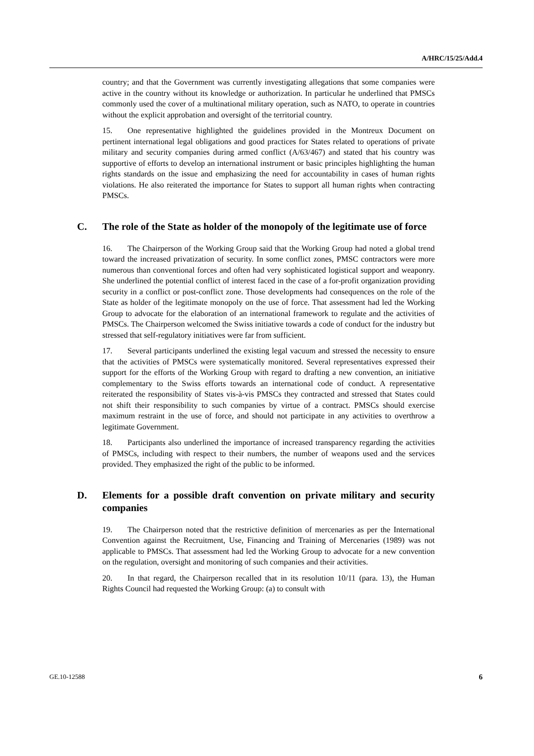A/HRC/15/25/Add.4
country; and that the Government was currently investigating allegations that some companies were active in the country without its knowledge or authorization. In particular he underlined that PMSCs commonly used the cover of a multinational military operation, such as NATO, to operate in countries without the explicit approbation and oversight of the territorial country.
15. One representative highlighted the guidelines provided in the Montreux Document on pertinent international legal obligations and good practices for States related to operations of private military and security companies during armed conflict (A/63/467) and stated that his country was supportive of efforts to develop an international instrument or basic principles highlighting the human rights standards on the issue and emphasizing the need for accountability in cases of human rights violations. He also reiterated the importance for States to support all human rights when contracting PMSCs.
C. The role of the State as holder of the monopoly of the legitimate use of force
16. The Chairperson of the Working Group said that the Working Group had noted a global trend toward the increased privatization of security. In some conflict zones, PMSC contractors were more numerous than conventional forces and often had very sophisticated logistical support and weaponry. She underlined the potential conflict of interest faced in the case of a for-profit organization providing security in a conflict or post-conflict zone. Those developments had consequences on the role of the State as holder of the legitimate monopoly on the use of force. That assessment had led the Working Group to advocate for the elaboration of an international framework to regulate and the activities of PMSCs. The Chairperson welcomed the Swiss initiative towards a code of conduct for the industry but stressed that self-regulatory initiatives were far from sufficient.
17. Several participants underlined the existing legal vacuum and stressed the necessity to ensure that the activities of PMSCs were systematically monitored. Several representatives expressed their support for the efforts of the Working Group with regard to drafting a new convention, an initiative complementary to the Swiss efforts towards an international code of conduct. A representative reiterated the responsibility of States vis-à-vis PMSCs they contracted and stressed that States could not shift their responsibility to such companies by virtue of a contract. PMSCs should exercise maximum restraint in the use of force, and should not participate in any activities to overthrow a legitimate Government.
18. Participants also underlined the importance of increased transparency regarding the activities of PMSCs, including with respect to their numbers, the number of weapons used and the services provided. They emphasized the right of the public to be informed.
D. Elements for a possible draft convention on private military and security companies
19. The Chairperson noted that the restrictive definition of mercenaries as per the International Convention against the Recruitment, Use, Financing and Training of Mercenaries (1989) was not applicable to PMSCs. That assessment had led the Working Group to advocate for a new convention on the regulation, oversight and monitoring of such companies and their activities.
20. In that regard, the Chairperson recalled that in its resolution 10/11 (para. 13), the Human Rights Council had requested the Working Group: (a) to consult with
GE.10-12588 6